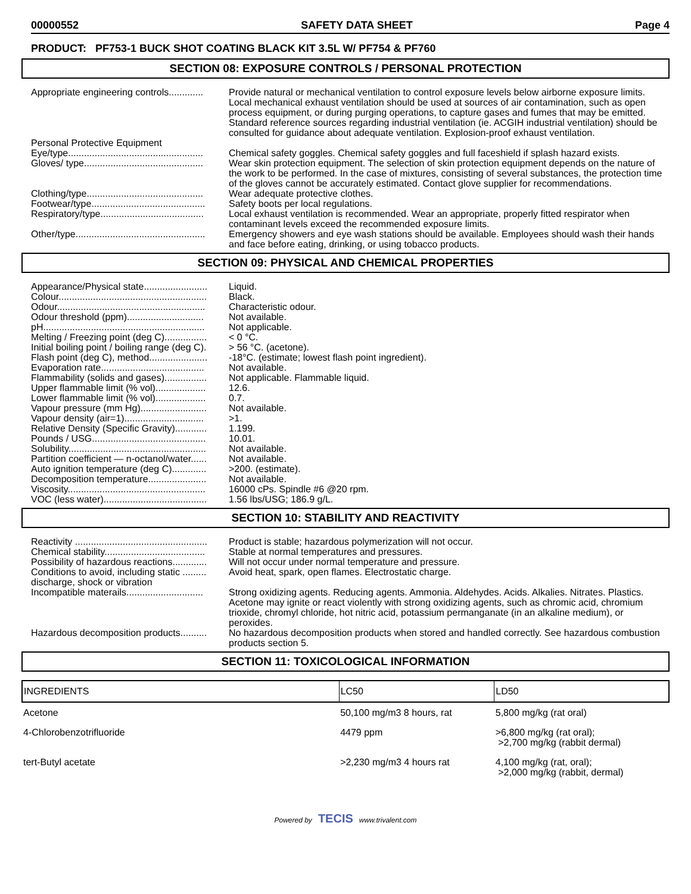00000552 SAFETY DATA SHEET Page 4
PRODUCT: PF753-1 BUCK SHOT COATING BLACK KIT 3.5L W/ PF754 & PF760
SECTION 08: EXPOSURE CONTROLS / PERSONAL PROTECTION
Appropriate engineering controls.............
Provide natural or mechanical ventilation to control exposure levels below airborne exposure limits. Local mechanical exhaust ventilation should be used at sources of air contamination, such as open process equipment, or during purging operations, to capture gases and fumes that may be emitted. Standard reference sources regarding industrial ventilation (ie. ACGIH industrial ventilation) should be consulted for guidance about adequate ventilation. Explosion-proof exhaust ventilation.
Personal Protective Equipment
Eye/type...................................................
Chemical safety goggles. Chemical safety goggles and full faceshield if splash hazard exists.
Gloves/ type.............................................
Wear skin protection equipment. The selection of skin protection equipment depends on the nature of the work to be performed. In the case of mixtures, consisting of several substances, the protection time of the gloves cannot be accurately estimated. Contact glove supplier for recommendations.
Clothing/type............................................
Wear adequate protective clothes.
Footwear/type...........................................
Safety boots per local regulations.
Respiratory/type.......................................
Local exhaust ventilation is recommended. Wear an appropriate, properly fitted respirator when contaminant levels exceed the recommended exposure limits.
Other/type.................................................
Emergency showers and eye wash stations should be available. Employees should wash their hands and face before eating, drinking, or using tobacco products.
SECTION 09: PHYSICAL AND CHEMICAL PROPERTIES
Appearance/Physical state........................
Liquid.
Colour........................................................
Black.
Odour........................................................
Characteristic odour.
Odour threshold (ppm).............................
Not available.
pH.............................................................
Not applicable.
Melting / Freezing point (deg C)................
< 0 °C.
Initial boiling point / boiling range (deg C).
> 56 °C. (acetone).
Flash point (deg C), method......................
-18°C. (estimate; lowest flash point ingredient).
Evaporation rate.......................................
Not available.
Flammability (solids and gases)................
Not applicable. Flammable liquid.
Upper flammable limit (% vol)...................
12.6.
Lower flammable limit (% vol)...................
0.7.
Vapour pressure (mm Hg).........................
Not available.
Vapour density (air=1)..............................
>1.
Relative Density (Specific Gravity)............
1.199.
Pounds / USG...........................................
10.01.
Solubility....................................................
Not available.
Partition coefficient — n-octanol/water......
Not available.
Auto ignition temperature (deg C).............
>200. (estimate).
Decomposition temperature......................
Not available.
Viscosity....................................................
16000 cPs. Spindle #6 @20 rpm.
VOC (less water).......................................
1.56 lbs/USG; 186.9 g/L.
SECTION 10: STABILITY AND REACTIVITY
Reactivity ..................................................
Product is stable; hazardous polymerization will not occur.
Chemical stability......................................
Stable at normal temperatures and pressures.
Possibility of hazardous reactions.............
Will not occur under normal temperature and pressure.
Conditions to avoid, including static .........
discharge, shock or vibration
Avoid heat, spark, open flames. Electrostatic charge.
Incompatible materails.............................
Strong oxidizing agents. Reducing agents. Ammonia. Aldehydes. Acids. Alkalies. Nitrates. Plastics. Acetone may ignite or react violently with strong oxidizing agents, such as chromic acid, chromium trioxide, chromyl chloride, hot nitric acid, potassium permanganate (in an alkaline medium), or peroxides.
Hazardous decomposition products..........
No hazardous decomposition products when stored and handled correctly. See hazardous combustion products section 5.
SECTION 11: TOXICOLOGICAL INFORMATION
| INGREDIENTS | LC50 | LD50 |
| --- | --- | --- |
| Acetone | 50,100 mg/m3 8 hours, rat | 5,800 mg/kg (rat oral) |
| 4-Chlorobenzotrifluoride | 4479 ppm | >6,800 mg/kg (rat oral); >2,700 mg/kg (rabbit dermal) |
| tert-Butyl acetate | >2,230 mg/m3 4 hours rat | 4,100 mg/kg (rat, oral); >2,000 mg/kg (rabbit, dermal) |
Powered by TECIS www.trivalent.com